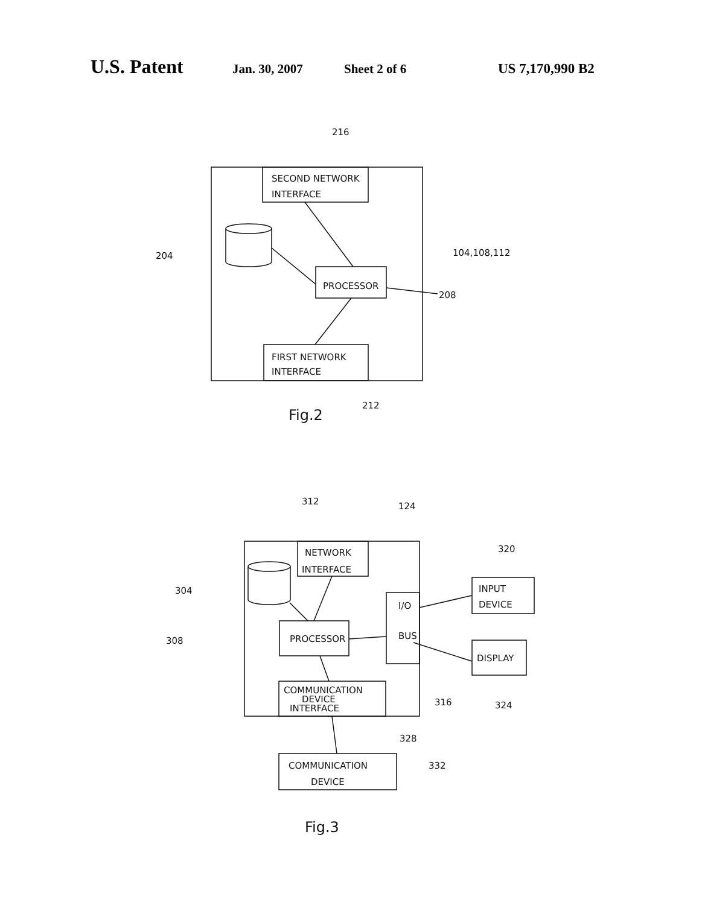U.S. Patent Jan. 30, 2007 Sheet 2 of 6 US 7,170,990 B2
216
SECOND NETWORK
INTERFACE
204
104,108,112
PROCESSOR
208
FIRST NETWORK
INTERFACE
212
Fig.2
312
124
NETWORK
INTERFACE
304
PROCESSOR
308
I/O
BUS
316
COMMUNICATION
DEVICE
INTERFACE
328
INPUT
DEVICE
320
DISPLAY
324
COMMUNICATION
DEVICE
332
Fig.3